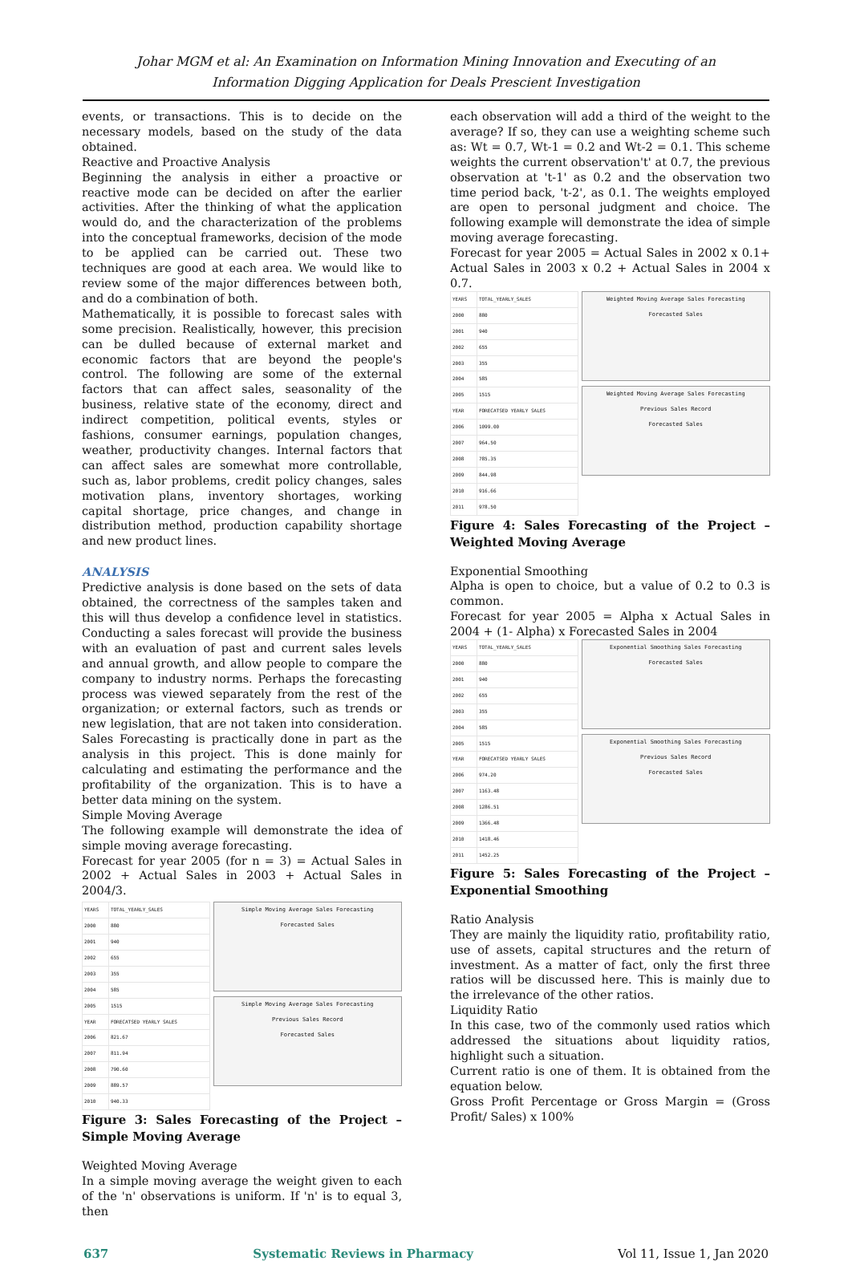Johar MGM et al: An Examination on Information Mining Innovation and Executing of an
Information Digging Application for Deals Prescient Investigation
events, or transactions. This is to decide on the necessary models, based on the study of the data obtained.
Reactive and Proactive Analysis
Beginning the analysis in either a proactive or reactive mode can be decided on after the earlier activities. After the thinking of what the application would do, and the characterization of the problems into the conceptual frameworks, decision of the mode to be applied can be carried out. These two techniques are good at each area. We would like to review some of the major differences between both, and do a combination of both.
Mathematically, it is possible to forecast sales with some precision. Realistically, however, this precision can be dulled because of external market and economic factors that are beyond the people's control. The following are some of the external factors that can affect sales, seasonality of the business, relative state of the economy, direct and indirect competition, political events, styles or fashions, consumer earnings, population changes, weather, productivity changes. Internal factors that can affect sales are somewhat more controllable, such as, labor problems, credit policy changes, sales motivation plans, inventory shortages, working capital shortage, price changes, and change in distribution method, production capability shortage and new product lines.
ANALYSIS
Predictive analysis is done based on the sets of data obtained, the correctness of the samples taken and this will thus develop a confidence level in statistics. Conducting a sales forecast will provide the business with an evaluation of past and current sales levels and annual growth, and allow people to compare the company to industry norms. Perhaps the forecasting process was viewed separately from the rest of the organization; or external factors, such as trends or new legislation, that are not taken into consideration. Sales Forecasting is practically done in part as the analysis in this project. This is done mainly for calculating and estimating the performance and the profitability of the organization. This is to have a better data mining on the system.
Simple Moving Average
The following example will demonstrate the idea of simple moving average forecasting.
Forecast for year 2005 (for n = 3) = Actual Sales in 2002 + Actual Sales in 2003 + Actual Sales in 2004/3.
| YEARS | TOTAL_YEARLY_SALES |
| 2000 | 880 |
| 2001 | 940 |
| 2002 | 655 |
| 2003 | 355 |
| 2004 | 585 |
| 2005 | 1515 |
| YEAR | FORECATSED YEARLY SALES |
| 2006 | 821.67 |
| 2007 | 811.94 |
| 2008 | 790.60 |
| 2009 | 889.57 |
| 2010 | 940.33 |
Simple Moving Average Sales Forecasting
Forecasted Sales
Simple Moving Average Sales Forecasting
Previous Sales Record
Forecasted Sales
Figure 3: Sales Forecasting of the Project – Simple Moving Average
Weighted Moving Average
In a simple moving average the weight given to each of the 'n' observations is uniform. If 'n' is to equal 3, then
each observation will add a third of the weight to the average? If so, they can use a weighting scheme such as: Wt = 0.7, Wt-1 = 0.2 and Wt-2 = 0.1. This scheme weights the current observation't' at 0.7, the previous observation at 't-1' as 0.2 and the observation two time period back, 't-2', as 0.1. The weights employed are open to personal judgment and choice. The following example will demonstrate the idea of simple moving average forecasting.
Forecast for year 2005 = Actual Sales in 2002 x 0.1+ Actual Sales in 2003 x 0.2 + Actual Sales in 2004 x 0.7.
| YEARS | TOTAL_YEARLY_SALES |
| 2000 | 880 |
| 2001 | 940 |
| 2002 | 655 |
| 2003 | 355 |
| 2004 | 585 |
| 2005 | 1515 |
| YEAR | FORECATSED YEARLY SALES |
| 2006 | 1099.00 |
| 2007 | 964.50 |
| 2008 | 785.35 |
| 2009 | 844.98 |
| 2010 | 916.66 |
| 2011 | 978.50 |
Weighted Moving Average Sales Forecasting
Forecasted Sales
Weighted Moving Average Sales Forecasting
Previous Sales Record
Forecasted Sales
Figure 4: Sales Forecasting of the Project – Weighted Moving Average
Exponential Smoothing
Alpha is open to choice, but a value of 0.2 to 0.3 is common.
Forecast for year 2005 = Alpha x Actual Sales in 2004 + (1- Alpha) x Forecasted Sales in 2004
| YEARS | TOTAL_YEARLY_SALES |
| 2000 | 880 |
| 2001 | 940 |
| 2002 | 655 |
| 2003 | 355 |
| 2004 | 585 |
| 2005 | 1515 |
| YEAR | FORECATSED YEARLY SALES |
| 2006 | 974.20 |
| 2007 | 1163.48 |
| 2008 | 1286.51 |
| 2009 | 1366.48 |
| 2010 | 1418.46 |
| 2011 | 1452.25 |
Exponential Smoothing Sales Forecasting
Forecasted Sales
Exponential Smoothing Sales Forecasting
Previous Sales Record
Forecasted Sales
Figure 5: Sales Forecasting of the Project – Exponential Smoothing
Ratio Analysis
They are mainly the liquidity ratio, profitability ratio, use of assets, capital structures and the return of investment. As a matter of fact, only the first three ratios will be discussed here. This is mainly due to the irrelevance of the other ratios.
Liquidity Ratio
In this case, two of the commonly used ratios which addressed the situations about liquidity ratios, highlight such a situation.
Current ratio is one of them. It is obtained from the equation below.
Gross Profit Percentage or Gross Margin = (Gross Profit/ Sales) x 100%
637 Systematic Reviews in Pharmacy Vol 11, Issue 1, Jan 2020